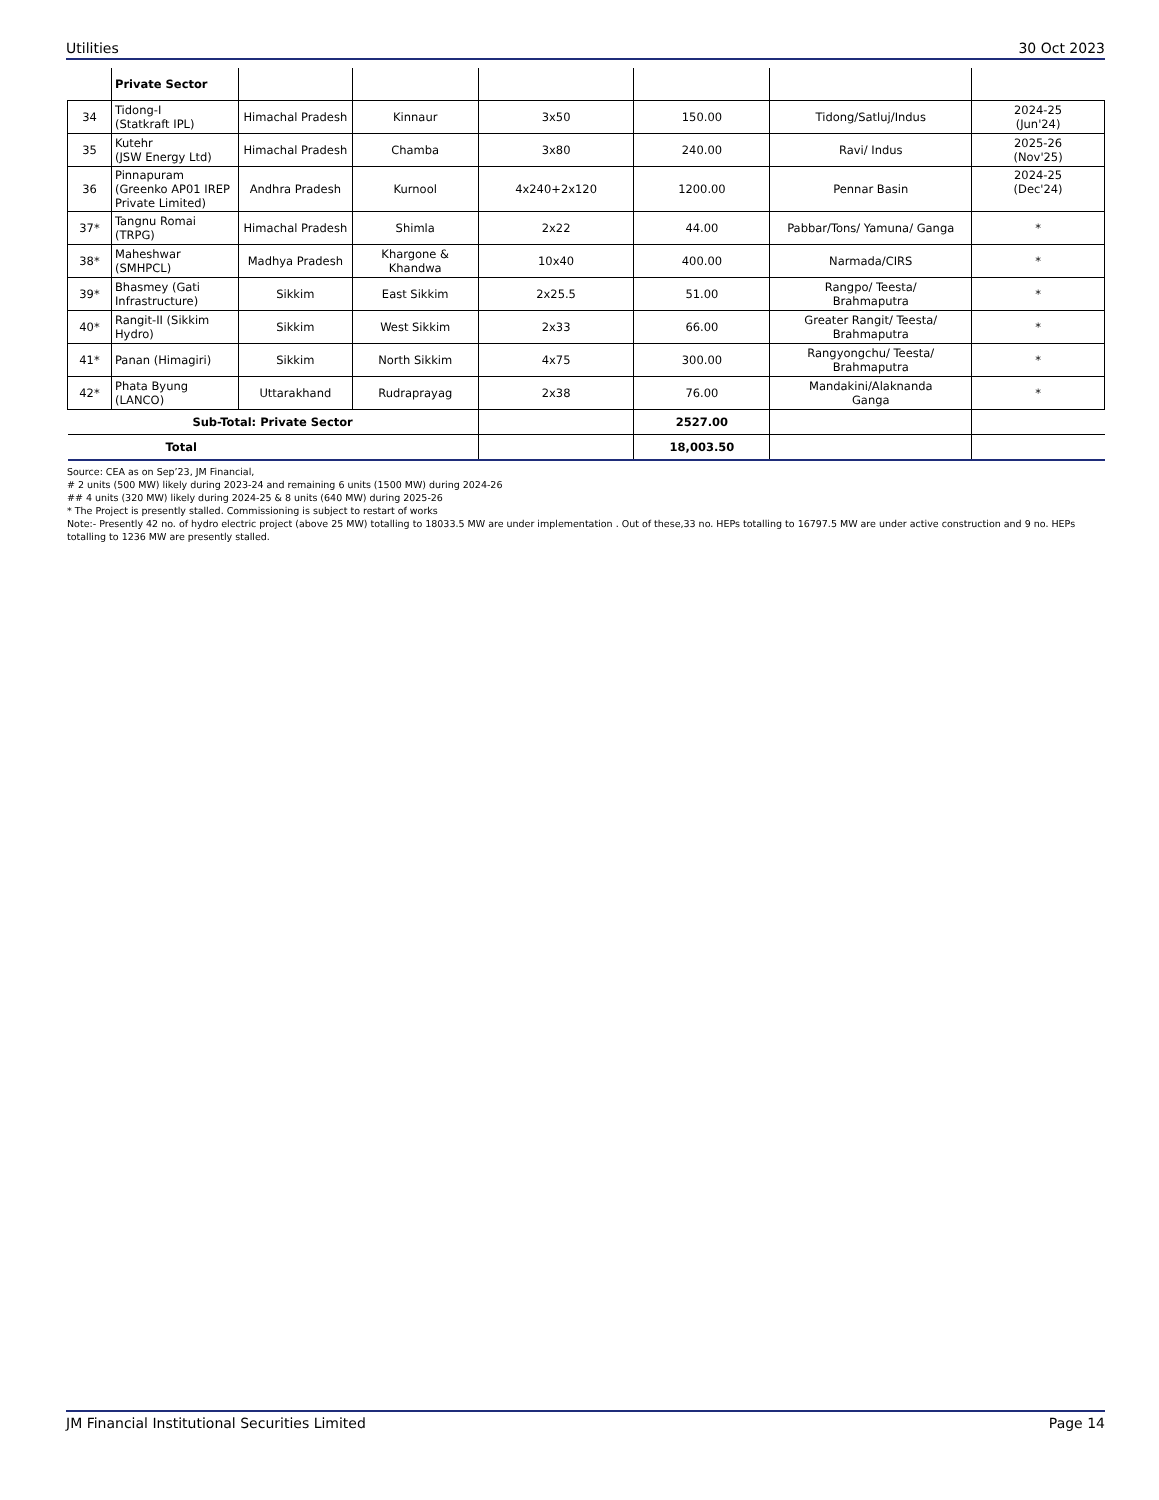Utilities 30 Oct 2023
| | Private Sector | | | | | | |
| 34 | Tidong-I (Statkraft IPL) | Himachal Pradesh | Kinnaur | 3x50 | 150.00 | Tidong/Satluj/Indus | 2024-25 (Jun'24) |
| 35 | Kutehr (JSW Energy Ltd) | Himachal Pradesh | Chamba | 3x80 | 240.00 | Ravi/ Indus | 2025-26 (Nov'25) |
| 36 | Pinnapuram (Greenko AP01 IREP Private Limited) | Andhra Pradesh | Kurnool | 4x240+2x120 | 1200.00 | Pennar Basin | 2024-25 (Dec'24) |
| 37* | Tangnu Romai (TRPG) | Himachal Pradesh | Shimla | 2x22 | 44.00 | Pabbar/Tons/ Yamuna/ Ganga | * |
| 38* | Maheshwar (SMHPCL) | Madhya Pradesh | Khargone & Khandwa | 10x40 | 400.00 | Narmada/CIRS | * |
| 39* | Bhasmey (Gati Infrastructure) | Sikkim | East Sikkim | 2x25.5 | 51.00 | Rangpo/ Teesta/ Brahmaputra | * |
| 40* | Rangit-II (Sikkim Hydro) | Sikkim | West Sikkim | 2x33 | 66.00 | Greater Rangit/ Teesta/ Brahmaputra | * |
| 41* | Panan (Himagiri) | Sikkim | North Sikkim | 4x75 | 300.00 | Rangyongchu/ Teesta/ Brahmaputra | * |
| 42* | Phata Byung (LANCO) | Uttarakhand | Rudraprayag | 2x38 | 76.00 | Mandakini/Alaknanda Ganga | * |
| Sub-Total: Private Sector | | | | | 2527.00 | | |
| Total | | | | | 18,003.50 | | |
Source: CEA as on Sep’23, JM Financial,
# 2 units (500 MW) likely during 2023-24 and remaining 6 units (1500 MW) during 2024-26
## 4 units (320 MW) likely during 2024-25 & 8 units (640 MW) during 2025-26
* The Project is presently stalled. Commissioning is subject to restart of works
Note:- Presently 42 no. of hydro electric project (above 25 MW) totalling to 18033.5 MW are under implementation . Out of these,33 no. HEPs totalling to 16797.5 MW are under active construction and 9 no. HEPs totalling to 1236 MW are presently stalled.
JM Financial Institutional Securities Limited Page 14